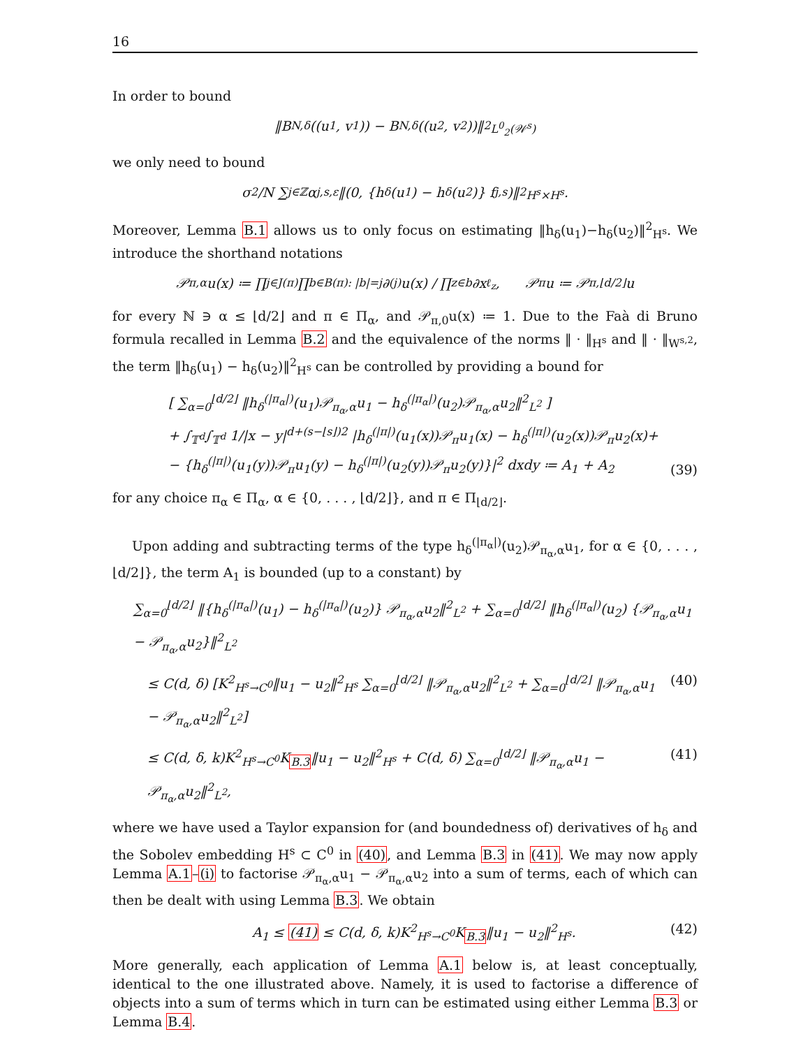16
In order to bound
‖B<sub>N,δ</sub>((u<sub>1</sub>, v<sub>1</sub>)) − B<sub>N,δ</sub>((u<sub>2</sub>, v<sub>2</sub>))‖<sup>2</sup><sub>L<sup>0</sup><sub>2</sub>(𝒲<sup>s</sup>)</sub>
we only need to bound
σ<sup>2</sup>/N ∑<sub>j∈ℤ</sub> α<sub>j,s,ε</sub> ‖(0, {h<sub>δ</sub>(u<sub>1</sub>) − h<sub>δ</sub>(u<sub>2</sub>)} f<sub>j,s</sub>)‖<sup>2</sup><sub>H<sup>s</sup>×H<sup>s</sup></sub>.
Moreover, Lemma B.1 allows us to only focus on estimating ‖h<sub>δ</sub>(u<sub>1</sub>)−h<sub>δ</sub>(u<sub>2</sub>)‖<sup>2</sup><sub>H<sup>s</sup></sub>. We introduce the shorthand notations
𝒫<sub>π,α</sub>u(x) ≔ ∏<sub>j∈J(π)</sub> ∏<sub>b∈B(π): |b|=j</sub> ∂<sup>(j)</sup>u(x) / ∏<sub>z∈b</sub>∂x<sub>ℓ<sub>z</sub></sub>, 𝒫<sub>π</sub>u ≔ 𝒫<sub>π,⌊d/2⌋</sub>u
for every ℕ ∋ α ≤ ⌊d/2⌋ and π ∈ Π<sub>α</sub>, and 𝒫<sub>π,0</sub>u(x) ≔ 1. Due to the Faà di Bruno formula recalled in Lemma B.2 and the equivalence of the norms ‖ · ‖<sub>H<sup>s</sup></sub> and ‖ · ‖<sub>W<sup>s,2</sup></sub>, the term ‖h<sub>δ</sub>(u<sub>1</sub>) − h<sub>δ</sub>(u<sub>2</sub>)‖<sup>2</sup><sub>H<sup>s</sup></sub> can be controlled by providing a bound for
[ ∑<sub>α=0</sub><sup>⌊d/2⌋</sup> ‖h<sub>δ</sub><sup>(|π<sub>α</sub>|)</sup>(u<sub>1</sub>)𝒫<sub>π<sub>α</sub>,α</sub>u<sub>1</sub> − h<sub>δ</sub><sup>(|π<sub>α</sub>|)</sup>(u<sub>2</sub>)𝒫<sub>π<sub>α</sub>,α</sub>u<sub>2</sub>‖<sup>2</sup><sub>L<sup>2</sup></sub> ]
+ ∫<sub>𝕋<sup>d</sup></sub>∫<sub>𝕋<sup>d</sup></sub> 1/|x − y|<sup>d+(s−⌊s⌋)2</sup> |h<sub>δ</sub><sup>(|π|)</sup>(u<sub>1</sub>(x))𝒫<sub>π</sub>u<sub>1</sub>(x) − h<sub>δ</sub><sup>(|π|)</sup>(u<sub>2</sub>(x))𝒫<sub>π</sub>u<sub>2</sub>(x)+
− {h<sub>δ</sub><sup>(|π|)</sup>(u<sub>1</sub>(y))𝒫<sub>π</sub>u<sub>1</sub>(y) − h<sub>δ</sub><sup>(|π|)</sup>(u<sub>2</sub>(y))𝒫<sub>π</sub>u<sub>2</sub>(y)}|<sup>2</sup> dxdy ≔ A<sub>1</sub> + A<sub>2</sub> (39)
for any choice π<sub>α</sub> ∈ Π<sub>α</sub>, α ∈ {0, . . . , ⌊d/2⌋}, and π ∈ Π<sub>⌊d/2⌋</sub>.
Upon adding and subtracting terms of the type h<sub>δ</sub><sup>(|π<sub>α</sub>|)</sup>(u<sub>2</sub>)𝒫<sub>π<sub>α</sub>,α</sub>u<sub>1</sub>, for α ∈ {0, . . . , ⌊d/2⌋}, the term A<sub>1</sub> is bounded (up to a constant) by
∑<sub>α=0</sub><sup>⌊d/2⌋</sup> ‖{h<sub>δ</sub><sup>(|π<sub>α</sub>|)</sup>(u<sub>1</sub>) − h<sub>δ</sub><sup>(|π<sub>α</sub>|)</sup>(u<sub>2</sub>)} 𝒫<sub>π<sub>α</sub>,α</sub>u<sub>2</sub>‖<sup>2</sup><sub>L<sup>2</sup></sub> + ∑<sub>α=0</sub><sup>⌊d/2⌋</sup> ‖h<sub>δ</sub><sup>(|π<sub>α</sub>|)</sup>(u<sub>2</sub>) {𝒫<sub>π<sub>α</sub>,α</sub>u<sub>1</sub> − 𝒫<sub>π<sub>α</sub>,α</sub>u<sub>2</sub>}‖<sup>2</sup><sub>L<sup>2</sup></sub>
≤ C(d, δ) [K<sup>2</sup><sub>H<sup>s</sup>→C<sup>0</sup></sub>‖u<sub>1</sub> − u<sub>2</sub>‖<sup>2</sup><sub>H<sup>s</sup></sub> ∑<sub>α=0</sub><sup>⌊d/2⌋</sup> ‖𝒫<sub>π<sub>α</sub>,α</sub>u<sub>2</sub>‖<sup>2</sup><sub>L<sup>2</sup></sub> + ∑<sub>α=0</sub><sup>⌊d/2⌋</sup> ‖𝒫<sub>π<sub>α</sub>,α</sub>u<sub>1</sub> − 𝒫<sub>π<sub>α</sub>,α</sub>u<sub>2</sub>‖<sup>2</sup><sub>L<sup>2</sup></sub>] (40)
≤ C(d, δ, k)K<sup>2</sup><sub>H<sup>s</sup>→C<sup>0</sup></sub>K<sub>B.3</sub>‖u<sub>1</sub> − u<sub>2</sub>‖<sup>2</sup><sub>H<sup>s</sup></sub> + C(d, δ) ∑<sub>α=0</sub><sup>⌊d/2⌋</sup> ‖𝒫<sub>π<sub>α</sub>,α</sub>u<sub>1</sub> − 𝒫<sub>π<sub>α</sub>,α</sub>u<sub>2</sub>‖<sup>2</sup><sub>L<sup>2</sup></sub>, (41)
where we have used a Taylor expansion for (and boundedness of) derivatives of h<sub>δ</sub> and the Sobolev embedding H<sup>s</sup> ⊂ C<sup>0</sup> in (40), and Lemma B.3 in (41). We may now apply Lemma A.1–(i) to factorise 𝒫<sub>π<sub>α</sub>,α</sub>u<sub>1</sub> − 𝒫<sub>π<sub>α</sub>,α</sub>u<sub>2</sub> into a sum of terms, each of which can then be dealt with using Lemma B.3. We obtain
A<sub>1</sub> ≤ (41) ≤ C(d, δ, k)K<sup>2</sup><sub>H<sup>s</sup>→C<sup>0</sup></sub>K<sub>B.3</sub>‖u<sub>1</sub> − u<sub>2</sub>‖<sup>2</sup><sub>H<sup>s</sup></sub>. (42)
More generally, each application of Lemma A.1 below is, at least conceptually, identical to the one illustrated above. Namely, it is used to factorise a difference of objects into a sum of terms which in turn can be estimated using either Lemma B.3 or Lemma B.4.